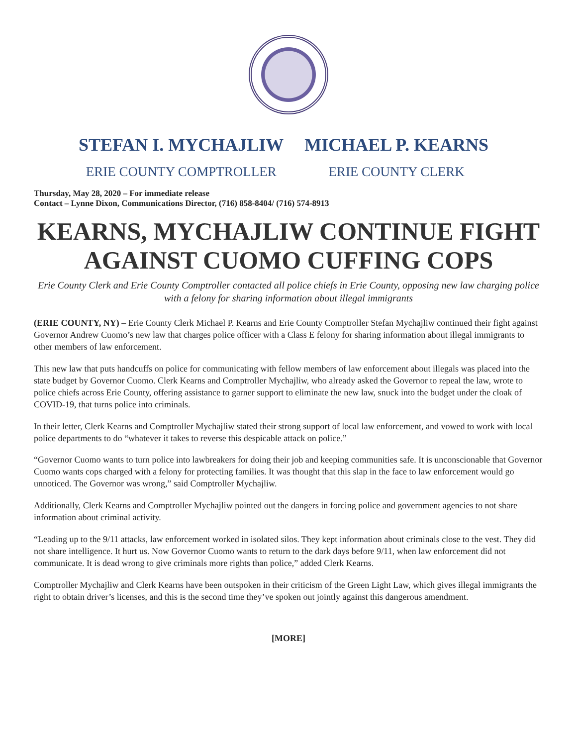STEFAN I. MYCHAJLIW
ERIE COUNTY COMPTROLLER
MICHAEL P. KEARNS
ERIE COUNTY CLERK
Thursday, May 28, 2020 – For immediate release
Contact – Lynne Dixon, Communications Director, (716) 858-8404/ (716) 574-8913
KEARNS, MYCHAJLIW CONTINUE FIGHT AGAINST CUOMO CUFFING COPS
Erie County Clerk and Erie County Comptroller contacted all police chiefs in Erie County, opposing new law charging police with a felony for sharing information about illegal immigrants
(ERIE COUNTY, NY) – Erie County Clerk Michael P. Kearns and Erie County Comptroller Stefan Mychajliw continued their fight against Governor Andrew Cuomo’s new law that charges police officer with a Class E felony for sharing information about illegal immigrants to other members of law enforcement.
This new law that puts handcuffs on police for communicating with fellow members of law enforcement about illegals was placed into the state budget by Governor Cuomo. Clerk Kearns and Comptroller Mychajliw, who already asked the Governor to repeal the law, wrote to police chiefs across Erie County, offering assistance to garner support to eliminate the new law, snuck into the budget under the cloak of COVID-19, that turns police into criminals.
In their letter, Clerk Kearns and Comptroller Mychajliw stated their strong support of local law enforcement, and vowed to work with local police departments to do “whatever it takes to reverse this despicable attack on police.”
“Governor Cuomo wants to turn police into lawbreakers for doing their job and keeping communities safe. It is unconscionable that Governor Cuomo wants cops charged with a felony for protecting families. It was thought that this slap in the face to law enforcement would go unnoticed. The Governor was wrong,” said Comptroller Mychajliw.
Additionally, Clerk Kearns and Comptroller Mychajliw pointed out the dangers in forcing police and government agencies to not share information about criminal activity.
“Leading up to the 9/11 attacks, law enforcement worked in isolated silos. They kept information about criminals close to the vest. They did not share intelligence. It hurt us. Now Governor Cuomo wants to return to the dark days before 9/11, when law enforcement did not communicate. It is dead wrong to give criminals more rights than police,” added Clerk Kearns.
Comptroller Mychajliw and Clerk Kearns have been outspoken in their criticism of the Green Light Law, which gives illegal immigrants the right to obtain driver’s licenses, and this is the second time they’ve spoken out jointly against this dangerous amendment.
[MORE]